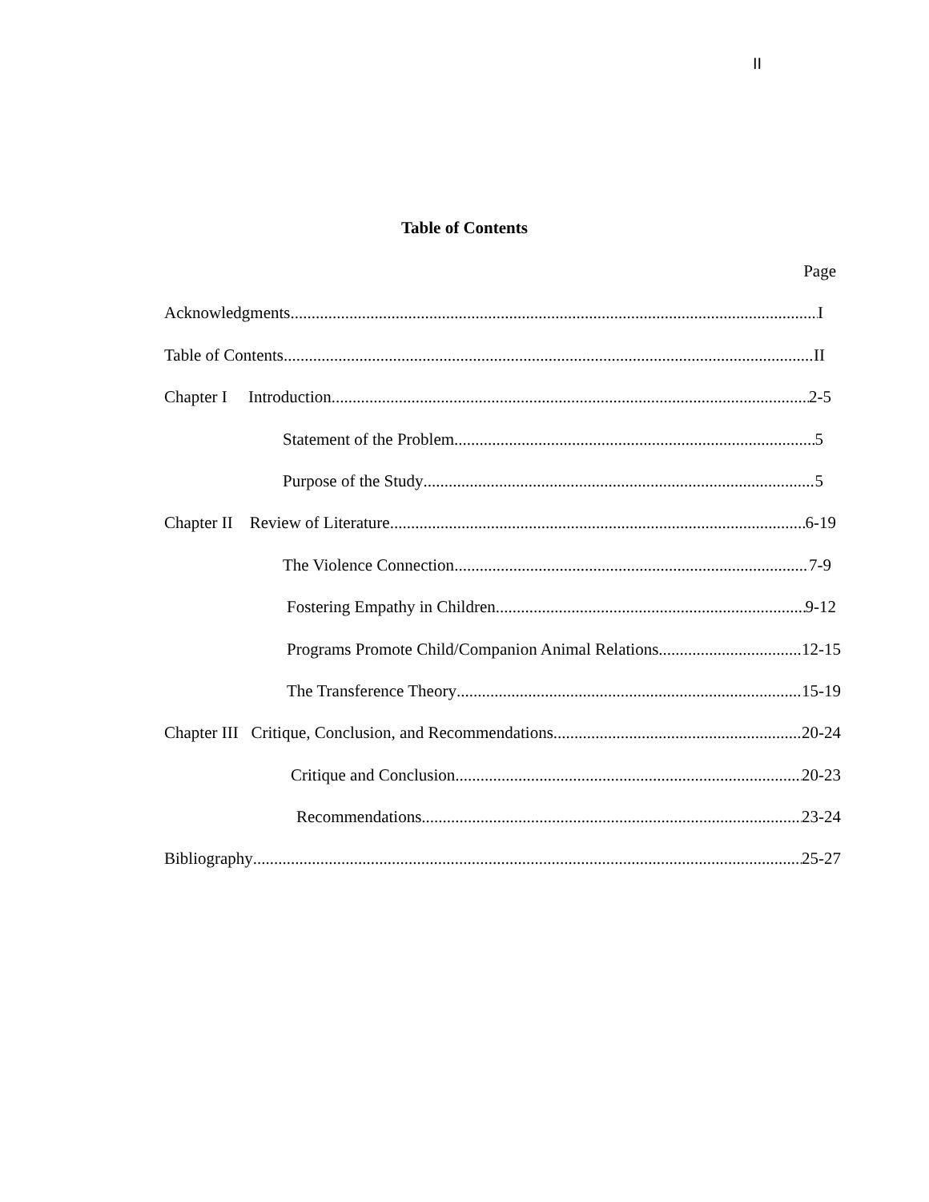II
Table of Contents
Page
Acknowledgments I
Table of Contents II
Chapter I Introduction 2-5
Statement of the Problem 5
Purpose of the Study 5
Chapter II Review of Literature 6-19
The Violence Connection 7-9
Fostering Empathy in Children 9-12
Programs Promote Child/Companion Animal Relations 12-15
The Transference Theory 15-19
Chapter III Critique, Conclusion, and Recommendations 20-24
Critique and Conclusion 20-23
Recommendations 23-24
Bibliography 25-27